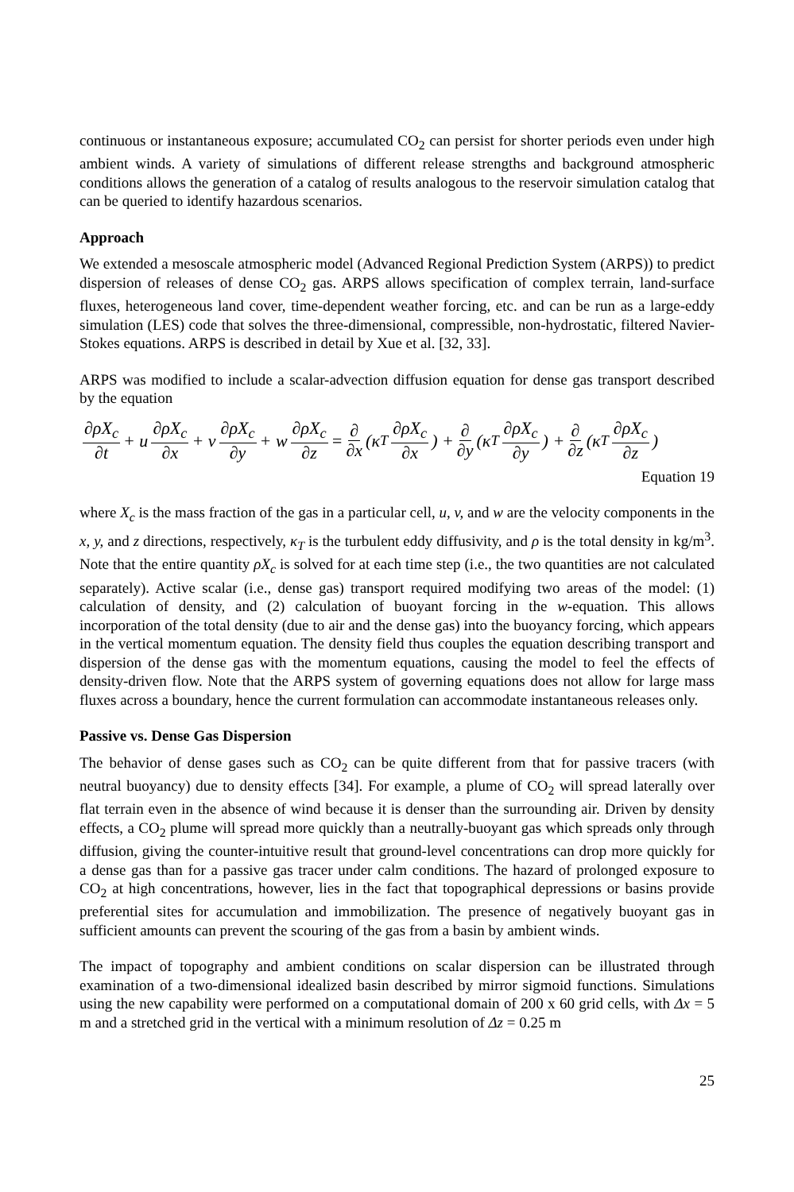continuous or instantaneous exposure; accumulated CO<sub>2</sub> can persist for shorter periods even under high ambient winds. A variety of simulations of different release strengths and background atmospheric conditions allows the generation of a catalog of results analogous to the reservoir simulation catalog that can be queried to identify hazardous scenarios.
Approach
We extended a mesoscale atmospheric model (Advanced Regional Prediction System (ARPS)) to predict dispersion of releases of dense CO<sub>2</sub> gas. ARPS allows specification of complex terrain, land-surface fluxes, heterogeneous land cover, time-dependent weather forcing, etc. and can be run as a large-eddy simulation (LES) code that solves the three-dimensional, compressible, non-hydrostatic, filtered Navier-Stokes equations. ARPS is described in detail by Xue et al. [32, 33].
ARPS was modified to include a scalar-advection diffusion equation for dense gas transport described by the equation
∂ρX<sub>c</sub> ∂t + u ∂ρX<sub>c</sub> ∂x + v ∂ρX<sub>c</sub> ∂y + w ∂ρX<sub>c</sub> ∂z = ∂ ∂x (κ<sub>T</sub> ∂ρX<sub>c</sub> ∂x) + ∂ ∂y (κ<sub>T</sub> ∂ρX<sub>c</sub> ∂y) + ∂ ∂z (κ<sub>T</sub> ∂ρX<sub>c</sub> ∂z)
Equation 19
where X<sub>c</sub> is the mass fraction of the gas in a particular cell, u, v, and w are the velocity components in the x, y, and z directions, respectively, κ<sub>T</sub> is the turbulent eddy diffusivity, and ρ is the total density in kg/m<sup>3</sup>. Note that the entire quantity ρX<sub>c</sub> is solved for at each time step (i.e., the two quantities are not calculated separately). Active scalar (i.e., dense gas) transport required modifying two areas of the model: (1) calculation of density, and (2) calculation of buoyant forcing in the w-equation. This allows incorporation of the total density (due to air and the dense gas) into the buoyancy forcing, which appears in the vertical momentum equation. The density field thus couples the equation describing transport and dispersion of the dense gas with the momentum equations, causing the model to feel the effects of density-driven flow. Note that the ARPS system of governing equations does not allow for large mass fluxes across a boundary, hence the current formulation can accommodate instantaneous releases only.
Passive vs. Dense Gas Dispersion
The behavior of dense gases such as CO<sub>2</sub> can be quite different from that for passive tracers (with neutral buoyancy) due to density effects [34]. For example, a plume of CO<sub>2</sub> will spread laterally over flat terrain even in the absence of wind because it is denser than the surrounding air. Driven by density effects, a CO<sub>2</sub> plume will spread more quickly than a neutrally-buoyant gas which spreads only through diffusion, giving the counter-intuitive result that ground-level concentrations can drop more quickly for a dense gas than for a passive gas tracer under calm conditions. The hazard of prolonged exposure to CO<sub>2</sub> at high concentrations, however, lies in the fact that topographical depressions or basins provide preferential sites for accumulation and immobilization. The presence of negatively buoyant gas in sufficient amounts can prevent the scouring of the gas from a basin by ambient winds.
The impact of topography and ambient conditions on scalar dispersion can be illustrated through examination of a two-dimensional idealized basin described by mirror sigmoid functions. Simulations using the new capability were performed on a computational domain of 200 x 60 grid cells, with Δx = 5 m and a stretched grid in the vertical with a minimum resolution of Δz = 0.25 m
25